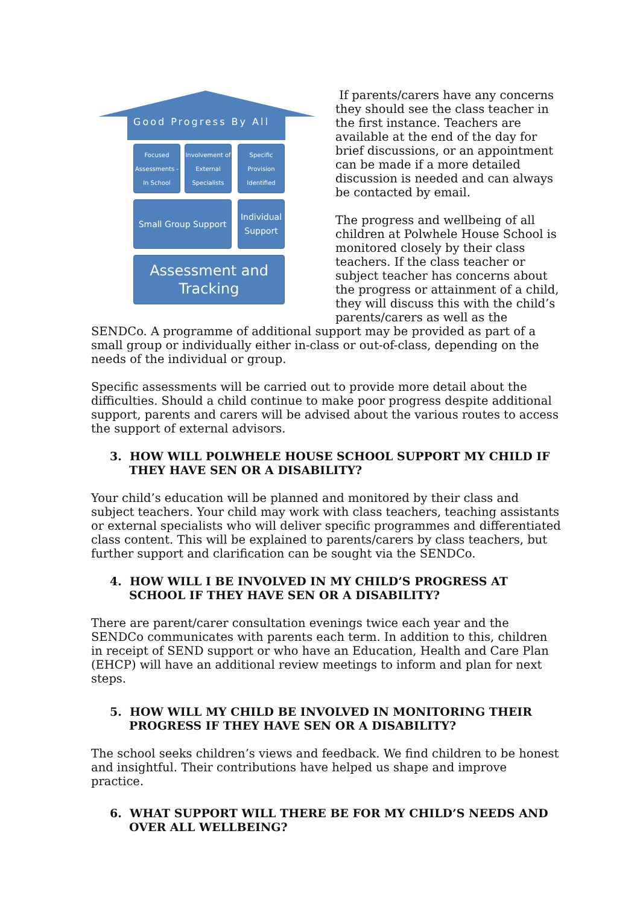Good Progress By All
Focused Assessments - In School
Involvement of External Specialists
Specific Provision Identified
Small Group Support
Individual Support
Assessment and Tracking
If parents/carers have any concerns they should see the class teacher in the first instance. Teachers are available at the end of the day for brief discussions, or an appointment can be made if a more detailed discussion is needed and can always be contacted by email.
The progress and wellbeing of all children at Polwhele House School is monitored closely by their class teachers. If the class teacher or subject teacher has concerns about the progress or attainment of a child, they will discuss this with the child’s parents/carers as well as the SENDCo. A programme of additional support may be provided as part of a small group or individually either in-class or out-of-class, depending on the needs of the individual or group.
Specific assessments will be carried out to provide more detail about the difficulties. Should a child continue to make poor progress despite additional support, parents and carers will be advised about the various routes to access the support of external advisors.
3. HOW WILL POLWHELE HOUSE SCHOOL SUPPORT MY CHILD IF THEY HAVE SEN OR A DISABILITY?
Your child’s education will be planned and monitored by their class and subject teachers. Your child may work with class teachers, teaching assistants or external specialists who will deliver specific programmes and differentiated class content. This will be explained to parents/carers by class teachers, but further support and clarification can be sought via the SENDCo.
4. HOW WILL I BE INVOLVED IN MY CHILD’S PROGRESS AT SCHOOL IF THEY HAVE SEN OR A DISABILITY?
There are parent/carer consultation evenings twice each year and the SENDCo communicates with parents each term. In addition to this, children in receipt of SEND support or who have an Education, Health and Care Plan (EHCP) will have an additional review meetings to inform and plan for next steps.
5. HOW WILL MY CHILD BE INVOLVED IN MONITORING THEIR PROGRESS IF THEY HAVE SEN OR A DISABILITY?
The school seeks children’s views and feedback. We find children to be honest and insightful. Their contributions have helped us shape and improve practice.
6. WHAT SUPPORT WILL THERE BE FOR MY CHILD’S NEEDS AND OVER ALL WELLBEING?